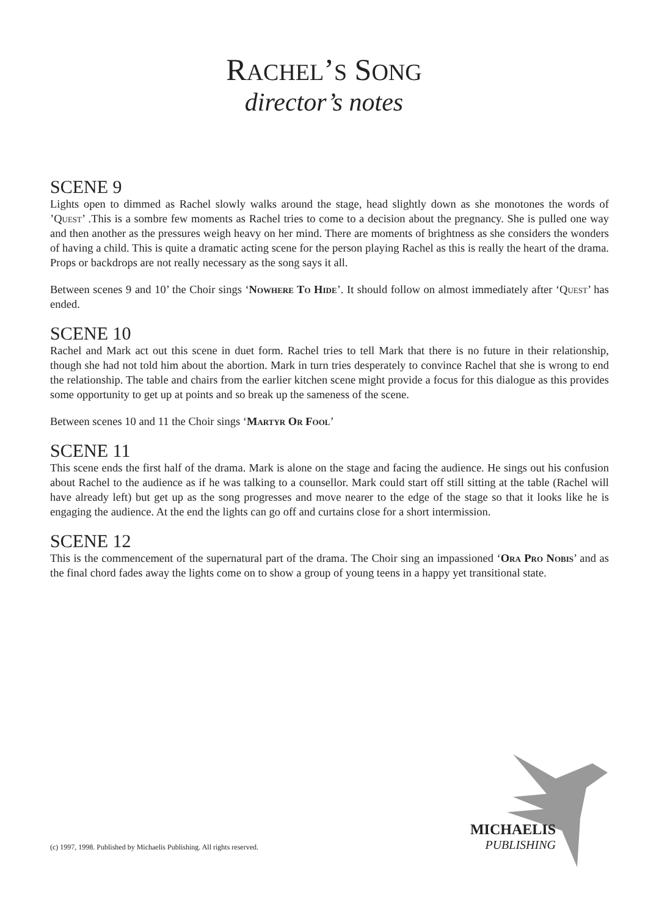RACHEL’S SONG
director’s notes
SCENE 9
Lights open to dimmed as Rachel slowly walks around the stage, head slightly down as she monotones the words of ’Quest’ .This is a sombre few moments as Rachel tries to come to a decision about the pregnancy. She is pulled one way and then another as the pressures weigh heavy on her mind. There are moments of brightness as she considers the wonders of having a child. This is quite a dramatic acting scene for the person playing Rachel as this is really the heart of the drama. Props or backdrops are not really necessary as the song says it all.
Between scenes 9 and 10’ the Choir sings ‘Nowhere To Hide’. It should follow on almost immediately after ‘Quest’ has ended.
SCENE 10
Rachel and Mark act out this scene in duet form. Rachel tries to tell Mark that there is no future in their relationship, though she had not told him about the abortion. Mark in turn tries desperately to convince Rachel that she is wrong to end the relationship. The table and chairs from the earlier kitchen scene might provide a focus for this dialogue as this provides some opportunity to get up at points and so break up the sameness of the scene.
Between scenes 10 and 11 the Choir sings ‘Martyr Or Fool’
SCENE 11
This scene ends the first half of the drama. Mark is alone on the stage and facing the audience. He sings out his confusion about Rachel to the audience as if he was talking to a counsellor. Mark could start off still sitting at the table (Rachel will have already left) but get up as the song progresses and move nearer to the edge of the stage so that it looks like he is engaging the audience. At the end the lights can go off and curtains close for a short intermission.
SCENE 12
This is the commencement of the supernatural part of the drama. The Choir sing an impassioned ‘Ora Pro Nobis’ and as the final chord fades away the lights come on to show a group of young teens in a happy yet transitional state.
MICHAELIS
PUBLISHING
(c) 1997, 1998. Published by Michaelis Publishing. All rights reserved.